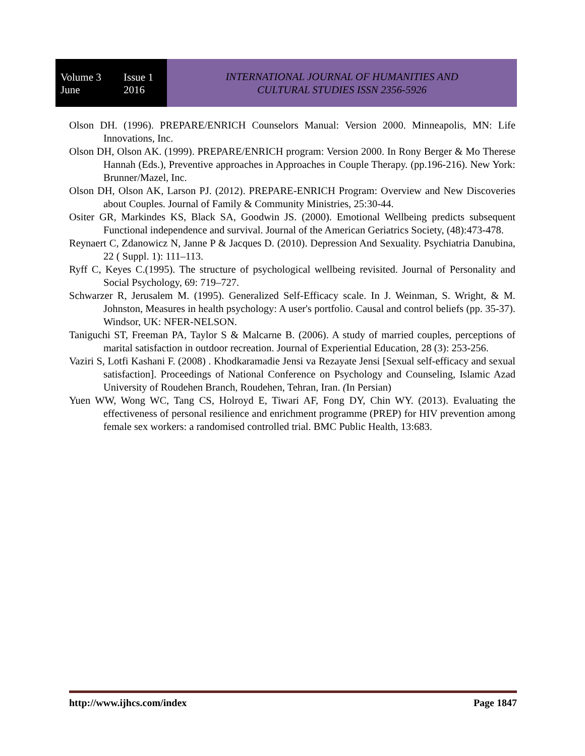Volume 3 Issue 1
June 2016
INTERNATIONAL JOURNAL OF HUMANITIES AND
CULTURAL STUDIES ISSN 2356-5926
Olson DH. (1996). PREPARE/ENRICH Counselors Manual: Version 2000. Minneapolis, MN: Life Innovations, Inc.
Olson DH, Olson AK. (1999). PREPARE/ENRICH program: Version 2000. In Rony Berger & Mo Therese Hannah (Eds.), Preventive approaches in Approaches in Couple Therapy. (pp.196-216). New York: Brunner/Mazel, Inc.
Olson DH, Olson AK, Larson PJ. (2012). PREPARE-ENRICH Program: Overview and New Discoveries about Couples. Journal of Family & Community Ministries, 25:30-44.
Ositer GR, Markindes KS, Black SA, Goodwin JS. (2000). Emotional Wellbeing predicts subsequent Functional independence and survival. Journal of the American Geriatrics Society, (48):473-478.
Reynaert C, Zdanowicz N, Janne P & Jacques D. (2010). Depression And Sexuality. Psychiatria Danubina, 22 ( Suppl. 1): 111–113.
Ryff C, Keyes C.(1995). The structure of psychological wellbeing revisited. Journal of Personality and Social Psychology, 69: 719–727.
Schwarzer R, Jerusalem M. (1995). Generalized Self-Efficacy scale. In J. Weinman, S. Wright, & M. Johnston, Measures in health psychology: A user's portfolio. Causal and control beliefs (pp. 35-37). Windsor, UK: NFER-NELSON.
Taniguchi ST, Freeman PA, Taylor S & Malcarne B. (2006). A study of married couples, perceptions of marital satisfaction in outdoor recreation. Journal of Experiential Education, 28 (3): 253-256.
Vaziri S, Lotfi Kashani F. (2008) . Khodkaramadie Jensi va Rezayate Jensi [Sexual self-efficacy and sexual satisfaction]. Proceedings of National Conference on Psychology and Counseling, Islamic Azad University of Roudehen Branch, Roudehen, Tehran, Iran. (In Persian)
Yuen WW, Wong WC, Tang CS, Holroyd E, Tiwari AF, Fong DY, Chin WY. (2013). Evaluating the effectiveness of personal resilience and enrichment programme (PREP) for HIV prevention among female sex workers: a randomised controlled trial. BMC Public Health, 13:683.
http://www.ijhcs.com/index Page 1847